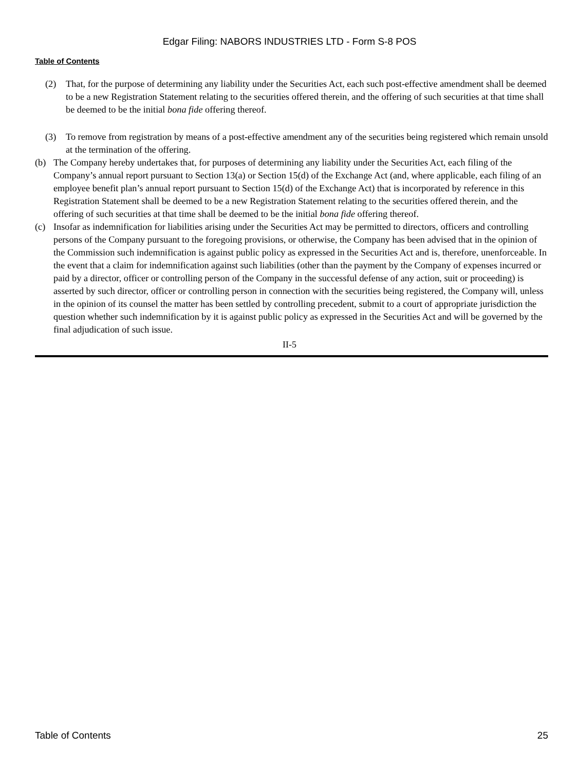Edgar Filing: NABORS INDUSTRIES LTD - Form S-8 POS
Table of Contents
(2) That, for the purpose of determining any liability under the Securities Act, each such post-effective amendment shall be deemed to be a new Registration Statement relating to the securities offered therein, and the offering of such securities at that time shall be deemed to be the initial bona fide offering thereof.
(3) To remove from registration by means of a post-effective amendment any of the securities being registered which remain unsold at the termination of the offering.
(b) The Company hereby undertakes that, for purposes of determining any liability under the Securities Act, each filing of the Company’s annual report pursuant to Section 13(a) or Section 15(d) of the Exchange Act (and, where applicable, each filing of an employee benefit plan’s annual report pursuant to Section 15(d) of the Exchange Act) that is incorporated by reference in this Registration Statement shall be deemed to be a new Registration Statement relating to the securities offered therein, and the offering of such securities at that time shall be deemed to be the initial bona fide offering thereof.
(c) Insofar as indemnification for liabilities arising under the Securities Act may be permitted to directors, officers and controlling persons of the Company pursuant to the foregoing provisions, or otherwise, the Company has been advised that in the opinion of the Commission such indemnification is against public policy as expressed in the Securities Act and is, therefore, unenforceable. In the event that a claim for indemnification against such liabilities (other than the payment by the Company of expenses incurred or paid by a director, officer or controlling person of the Company in the successful defense of any action, suit or proceeding) is asserted by such director, officer or controlling person in connection with the securities being registered, the Company will, unless in the opinion of its counsel the matter has been settled by controlling precedent, submit to a court of appropriate jurisdiction the question whether such indemnification by it is against public policy as expressed in the Securities Act and will be governed by the final adjudication of such issue.
II-5
Table of Contents 25